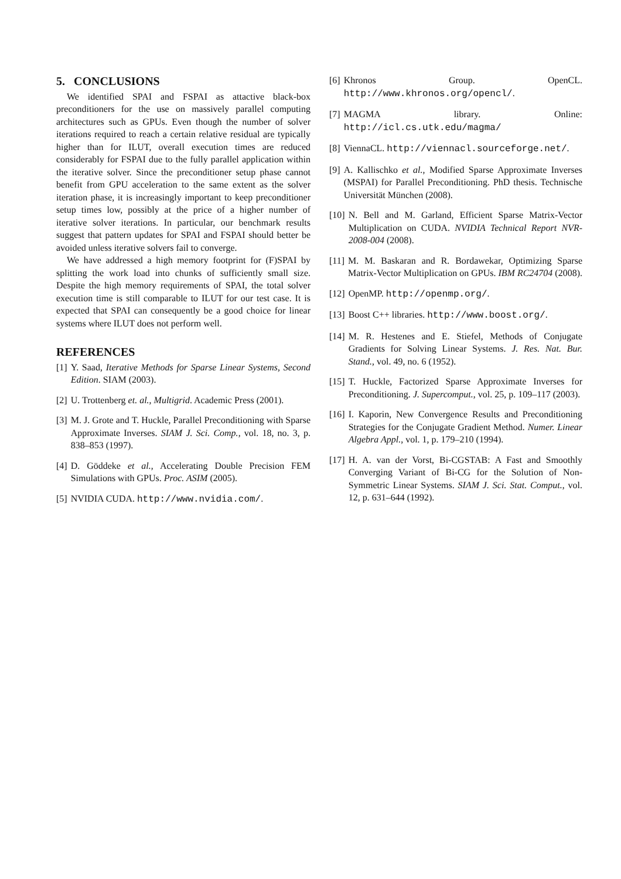5. CONCLUSIONS
We identified SPAI and FSPAI as attactive black-box preconditioners for the use on massively parallel computing architectures such as GPUs. Even though the number of solver iterations required to reach a certain relative residual are typically higher than for ILUT, overall execution times are reduced considerably for FSPAI due to the fully parallel application within the iterative solver. Since the preconditioner setup phase cannot benefit from GPU acceleration to the same extent as the solver iteration phase, it is increasingly important to keep preconditioner setup times low, possibly at the price of a higher number of iterative solver iterations. In particular, our benchmark results suggest that pattern updates for SPAI and FSPAI should better be avoided unless iterative solvers fail to converge.
We have addressed a high memory footprint for (F)SPAI by splitting the work load into chunks of sufficiently small size. Despite the high memory requirements of SPAI, the total solver execution time is still comparable to ILUT for our test case. It is expected that SPAI can consequently be a good choice for linear systems where ILUT does not perform well.
REFERENCES
[1] Y. Saad, Iterative Methods for Sparse Linear Systems, Second Edition. SIAM (2003).
[2] U. Trottenberg et. al., Multigrid. Academic Press (2001).
[3] M. J. Grote and T. Huckle, Parallel Preconditioning with Sparse Approximate Inverses. SIAM J. Sci. Comp., vol. 18, no. 3, p. 838–853 (1997).
[4] D. Göddeke et al., Accelerating Double Precision FEM Simulations with GPUs. Proc. ASIM (2005).
[5] NVIDIA CUDA. http://www.nvidia.com/.
[6] Khronos Group. OpenCL. http://www.khronos.org/opencl/.
[7] MAGMA library. Online: http://icl.cs.utk.edu/magma/
[8] ViennaCL. http://viennacl.sourceforge.net/.
[9] A. Kallischko et al., Modified Sparse Approximate Inverses (MSPAI) for Parallel Preconditioning. PhD thesis. Technische Universität München (2008).
[10] N. Bell and M. Garland, Efficient Sparse Matrix-Vector Multiplication on CUDA. NVIDIA Technical Report NVR-2008-004 (2008).
[11] M. M. Baskaran and R. Bordawekar, Optimizing Sparse Matrix-Vector Multiplication on GPUs. IBM RC24704 (2008).
[12] OpenMP. http://openmp.org/.
[13] Boost C++ libraries. http://www.boost.org/.
[14] M. R. Hestenes and E. Stiefel, Methods of Conjugate Gradients for Solving Linear Systems. J. Res. Nat. Bur. Stand., vol. 49, no. 6 (1952).
[15] T. Huckle, Factorized Sparse Approximate Inverses for Preconditioning. J. Supercomput., vol. 25, p. 109–117 (2003).
[16] I. Kaporin, New Convergence Results and Preconditioning Strategies for the Conjugate Gradient Method. Numer. Linear Algebra Appl., vol. 1, p. 179–210 (1994).
[17] H. A. van der Vorst, Bi-CGSTAB: A Fast and Smoothly Converging Variant of Bi-CG for the Solution of Non-Symmetric Linear Systems. SIAM J. Sci. Stat. Comput., vol. 12, p. 631–644 (1992).